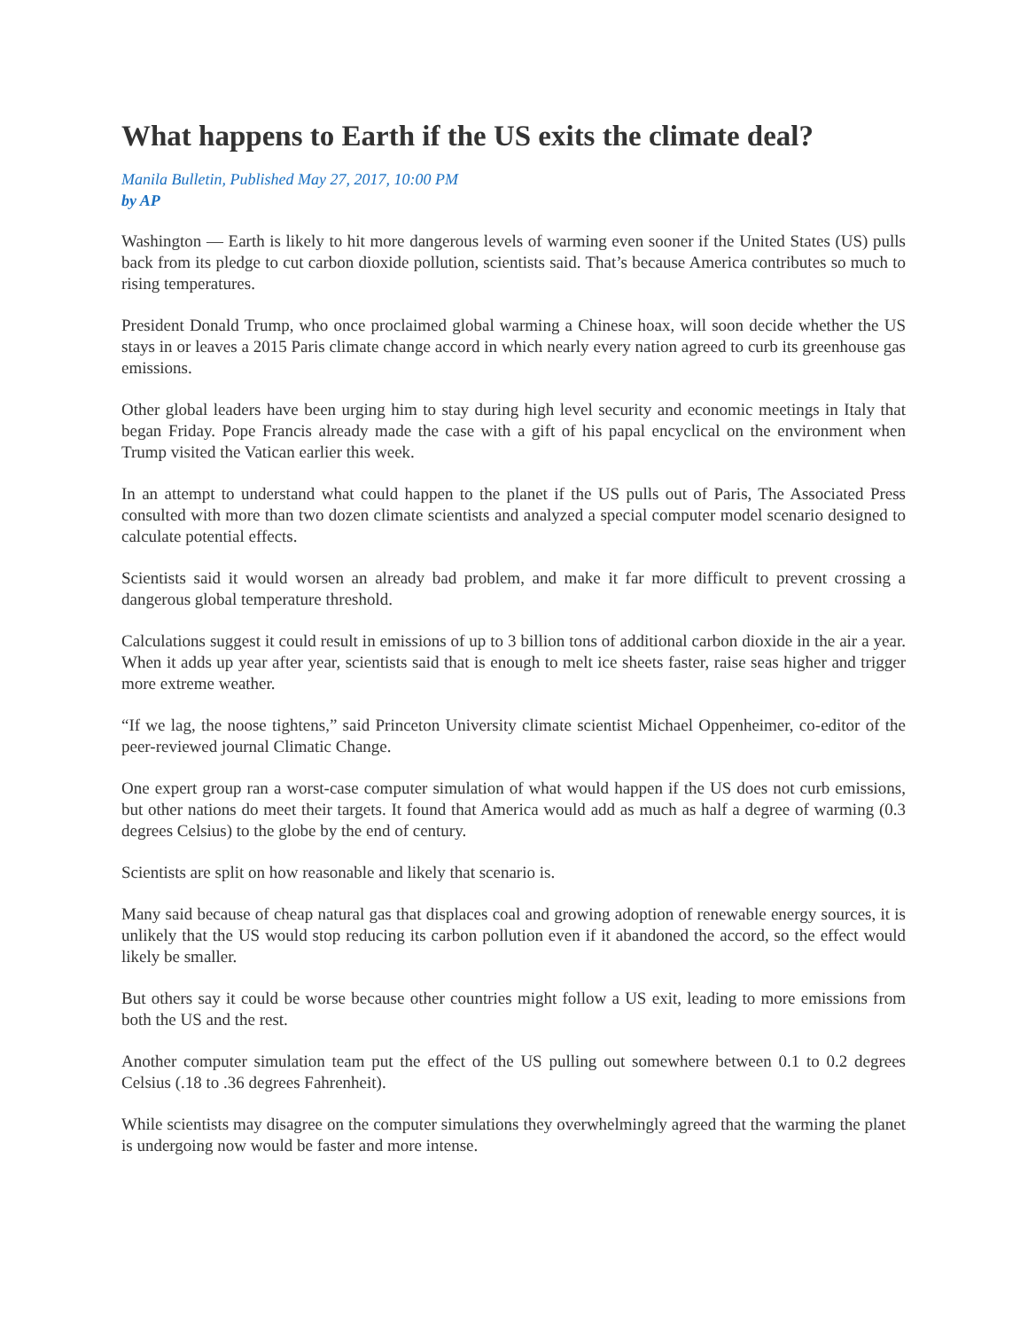What happens to Earth if the US exits the climate deal?
Manila Bulletin, Published May 27, 2017, 10:00 PM
by AP
Washington — Earth is likely to hit more dangerous levels of warming even sooner if the United States (US) pulls back from its pledge to cut carbon dioxide pollution, scientists said. That’s because America contributes so much to rising temperatures.
President Donald Trump, who once proclaimed global warming a Chinese hoax, will soon decide whether the US stays in or leaves a 2015 Paris climate change accord in which nearly every nation agreed to curb its greenhouse gas emissions.
Other global leaders have been urging him to stay during high level security and economic meetings in Italy that began Friday. Pope Francis already made the case with a gift of his papal encyclical on the environment when Trump visited the Vatican earlier this week.
In an attempt to understand what could happen to the planet if the US pulls out of Paris, The Associated Press consulted with more than two dozen climate scientists and analyzed a special computer model scenario designed to calculate potential effects.
Scientists said it would worsen an already bad problem, and make it far more difficult to prevent crossing a dangerous global temperature threshold.
Calculations suggest it could result in emissions of up to 3 billion tons of additional carbon dioxide in the air a year. When it adds up year after year, scientists said that is enough to melt ice sheets faster, raise seas higher and trigger more extreme weather.
“If we lag, the noose tightens,” said Princeton University climate scientist Michael Oppenheimer, co-editor of the peer-reviewed journal Climatic Change.
One expert group ran a worst-case computer simulation of what would happen if the US does not curb emissions, but other nations do meet their targets. It found that America would add as much as half a degree of warming (0.3 degrees Celsius) to the globe by the end of century.
Scientists are split on how reasonable and likely that scenario is.
Many said because of cheap natural gas that displaces coal and growing adoption of renewable energy sources, it is unlikely that the US would stop reducing its carbon pollution even if it abandoned the accord, so the effect would likely be smaller.
But others say it could be worse because other countries might follow a US exit, leading to more emissions from both the US and the rest.
Another computer simulation team put the effect of the US pulling out somewhere between 0.1 to 0.2 degrees Celsius (.18 to .36 degrees Fahrenheit).
While scientists may disagree on the computer simulations they overwhelmingly agreed that the warming the planet is undergoing now would be faster and more intense.